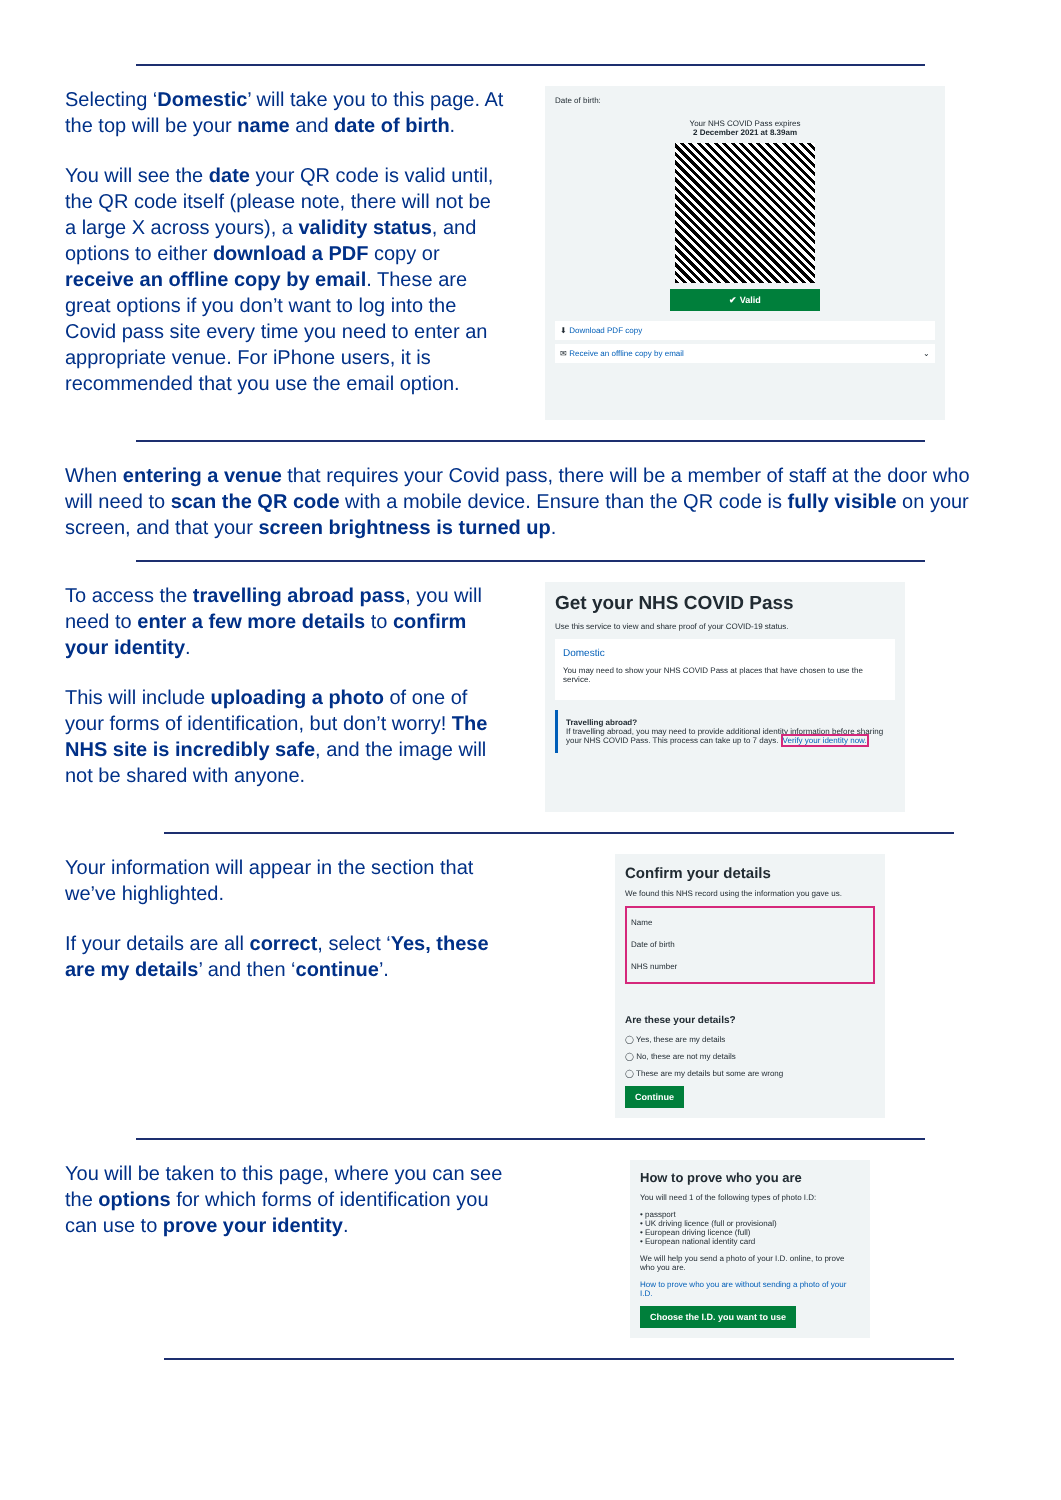Selecting ‘Domestic’ will take you to this page. At the top will be your name and date of birth.
You will see the date your QR code is valid until, the QR code itself (please note, there will not be a large X across yours), a validity status, and options to either download a PDF copy or receive an offline copy by email. These are great options if you don’t want to log into the Covid pass site every time you need to enter an appropriate venue. For iPhone users, it is recommended that you use the email option.
Date of birth:
Your NHS COVID Pass expires
2 December 2021 at 8.39am
✔ Valid
⬇ Download PDF copy
✉ Receive an offline copy by email ⌄
When entering a venue that requires your Covid pass, there will be a member of staff at the door who will need to scan the QR code with a mobile device. Ensure than the QR code is fully visible on your screen, and that your screen brightness is turned up.
To access the travelling abroad pass, you will need to enter a few more details to confirm your identity.
This will include uploading a photo of one of your forms of identification, but don’t worry! The NHS site is incredibly safe, and the image will not be shared with anyone.
Get your NHS COVID Pass
Use this service to view and share proof of your COVID-19 status.
Domestic
You may need to show your NHS COVID Pass at places that have chosen to use the service.
Travelling abroad?
If travelling abroad, you may need to provide additional identity information before sharing your NHS COVID Pass. This process can take up to 7 days. Verify your identity now.
Your information will appear in the section that we’ve highlighted.
If your details are all correct, select ‘Yes, these are my details’ and then ‘continue’.
Confirm your details
We found this NHS record using the information you gave us.
Name
Date of birth
NHS number
Are these your details?
◯ Yes, these are my details
◯ No, these are not my details
◯ These are my details but some are wrong
Continue
You will be taken to this page, where you can see the options for which forms of identification you can use to prove your identity.
How to prove who you are
You will need 1 of the following types of photo I.D:
• passport
• UK driving licence (full or provisional)
• European driving licence (full)
• European national identity card
We will help you send a photo of your I.D. online, to prove who you are.
How to prove who you are without sending a photo of your I.D.
Choose the I.D. you want to use